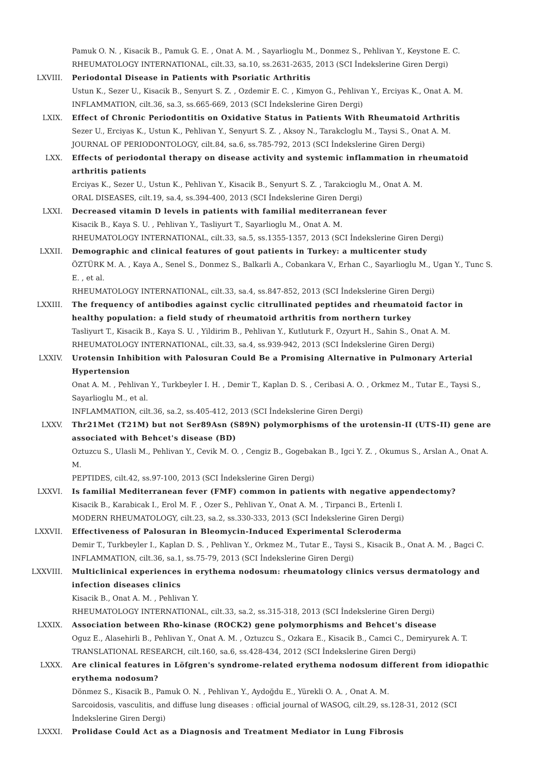Pamuk O. N. , Kisacik B., Pamuk G. E. , Onat A. M. , Sayarlioglu M., Donmez S., Pehlivan Y., Keystone E. C.
RHEUMATOLOGY INTERNATIONAL, cilt.33, sa.10, ss.2631-2635, 2013 (SCI İndekslerine Giren Dergi)
LXVIII. Periodontal Disease in Patients with Psoriatic Arthritis
Ustun K., Sezer U., Kisacik B., Senyurt S. Z. , Ozdemir E. C. , Kimyon G., Pehlivan Y., Erciyas K., Onat A. M.
INFLAMMATION, cilt.36, sa.3, ss.665-669, 2013 (SCI İndekslerine Giren Dergi)
LXIX. Effect of Chronic Periodontitis on Oxidative Status in Patients With Rheumatoid Arthritis
Sezer U., Erciyas K., Ustun K., Pehlivan Y., Senyurt S. Z. , Aksoy N., Tarakcloglu M., Taysi S., Onat A. M.
JOURNAL OF PERIODONTOLOGY, cilt.84, sa.6, ss.785-792, 2013 (SCI İndekslerine Giren Dergi)
LXX. Effects of periodontal therapy on disease activity and systemic inflammation in rheumatoid arthritis patients
Erciyas K., Sezer U., Ustun K., Pehlivan Y., Kisacik B., Senyurt S. Z. , Tarakcioglu M., Onat A. M.
ORAL DISEASES, cilt.19, sa.4, ss.394-400, 2013 (SCI İndekslerine Giren Dergi)
LXXI. Decreased vitamin D levels in patients with familial mediterranean fever
Kisacik B., Kaya S. U. , Pehlivan Y., Tasliyurt T., Sayarlioglu M., Onat A. M.
RHEUMATOLOGY INTERNATIONAL, cilt.33, sa.5, ss.1355-1357, 2013 (SCI İndekslerine Giren Dergi)
LXXII. Demographic and clinical features of gout patients in Turkey: a multicenter study
ÖZTÜRK M. A. , Kaya A., Senel S., Donmez S., Balkarli A., Cobankara V., Erhan C., Sayarlioglu M., Ugan Y., Tunc S. E. , et al.
RHEUMATOLOGY INTERNATIONAL, cilt.33, sa.4, ss.847-852, 2013 (SCI İndekslerine Giren Dergi)
LXXIII. The frequency of antibodies against cyclic citrullinated peptides and rheumatoid factor in healthy population: a field study of rheumatoid arthritis from northern turkey
Tasliyurt T., Kisacik B., Kaya S. U. , Yildirim B., Pehlivan Y., Kutluturk F., Ozyurt H., Sahin S., Onat A. M.
RHEUMATOLOGY INTERNATIONAL, cilt.33, sa.4, ss.939-942, 2013 (SCI İndekslerine Giren Dergi)
LXXIV. Urotensin Inhibition with Palosuran Could Be a Promising Alternative in Pulmonary Arterial Hypertension
Onat A. M. , Pehlivan Y., Turkbeyler I. H. , Demir T., Kaplan D. S. , Ceribasi A. O. , Orkmez M., Tutar E., Taysi S., Sayarlioglu M., et al.
INFLAMMATION, cilt.36, sa.2, ss.405-412, 2013 (SCI İndekslerine Giren Dergi)
LXXV. Thr21Met (T21M) but not Ser89Asn (S89N) polymorphisms of the urotensin-II (UTS-II) gene are associated with Behcet's disease (BD)
Oztuzcu S., Ulasli M., Pehlivan Y., Cevik M. O. , Cengiz B., Gogebakan B., Igci Y. Z. , Okumus S., Arslan A., Onat A. M.
PEPTIDES, cilt.42, ss.97-100, 2013 (SCI İndekslerine Giren Dergi)
LXXVI. Is familial Mediterranean fever (FMF) common in patients with negative appendectomy?
Kisacik B., Karabicak I., Erol M. F. , Ozer S., Pehlivan Y., Onat A. M. , Tirpanci B., Ertenli I.
MODERN RHEUMATOLOGY, cilt.23, sa.2, ss.330-333, 2013 (SCI İndekslerine Giren Dergi)
LXXVII. Effectiveness of Palosuran in Bleomycin-Induced Experimental Scleroderma
Demir T., Turkbeyler I., Kaplan D. S. , Pehlivan Y., Orkmez M., Tutar E., Taysi S., Kisacik B., Onat A. M. , Bagci C.
INFLAMMATION, cilt.36, sa.1, ss.75-79, 2013 (SCI İndekslerine Giren Dergi)
LXXVIII. Multiclinical experiences in erythema nodosum: rheumatology clinics versus dermatology and infection diseases clinics
Kisacik B., Onat A. M. , Pehlivan Y.
RHEUMATOLOGY INTERNATIONAL, cilt.33, sa.2, ss.315-318, 2013 (SCI İndekslerine Giren Dergi)
LXXIX. Association between Rho-kinase (ROCK2) gene polymorphisms and Behcet's disease
Oguz E., Alasehirli B., Pehlivan Y., Onat A. M. , Oztuzcu S., Ozkara E., Kisacik B., Camci C., Demiryurek A. T.
TRANSLATIONAL RESEARCH, cilt.160, sa.6, ss.428-434, 2012 (SCI İndekslerine Giren Dergi)
LXXX. Are clinical features in Löfgren's syndrome-related erythema nodosum different from idiopathic erythema nodosum?
Dönmez S., Kisacik B., Pamuk O. N. , Pehlivan Y., Aydoğdu E., Yürekli O. A. , Onat A. M.
Sarcoidosis, vasculitis, and diffuse lung diseases : official journal of WASOG, cilt.29, ss.128-31, 2012 (SCI İndekslerine Giren Dergi)
LXXXI. Prolidase Could Act as a Diagnosis and Treatment Mediator in Lung Fibrosis